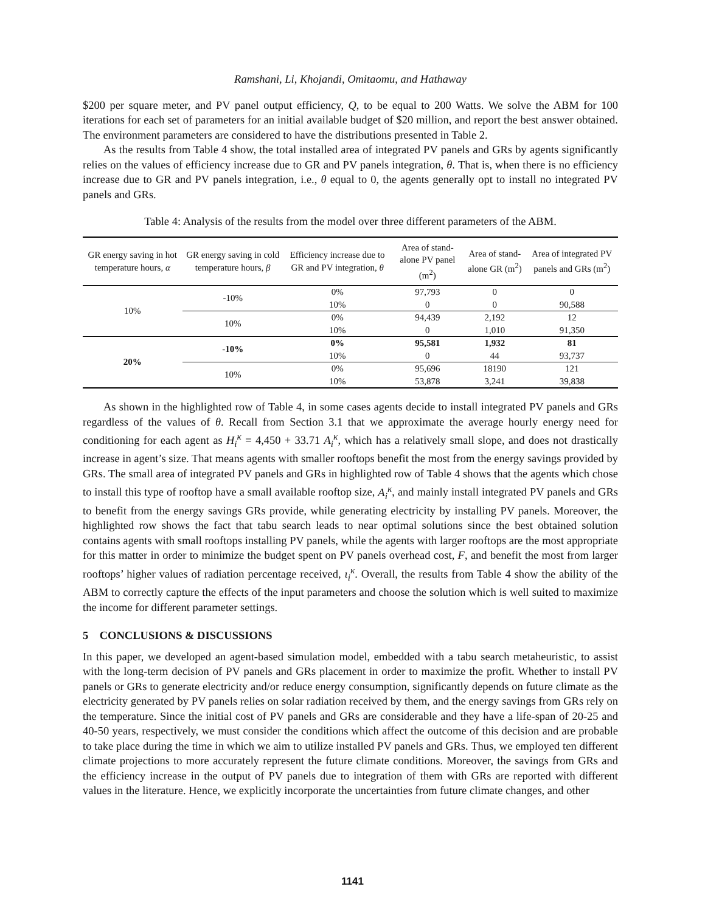Ramshani, Li, Khojandi, Omitaomu, and Hathaway
$200 per square meter, and PV panel output efficiency, Q, to be equal to 200 Watts. We solve the ABM for 100 iterations for each set of parameters for an initial available budget of $20 million, and report the best answer obtained. The environment parameters are considered to have the distributions presented in Table 2.
As the results from Table 4 show, the total installed area of integrated PV panels and GRs by agents significantly relies on the values of efficiency increase due to GR and PV panels integration, θ. That is, when there is no efficiency increase due to GR and PV panels integration, i.e., θ equal to 0, the agents generally opt to install no integrated PV panels and GRs.
Table 4: Analysis of the results from the model over three different parameters of the ABM.
| GR energy saving in hot temperature hours, α | GR energy saving in cold temperature hours, β | Efficiency increase due to GR and PV integration, θ | Area of stand-alone PV panel (m<sup>2</sup>) | Area of stand-alone GR (m<sup>2</sup>) | Area of integrated PV panels and GRs (m<sup>2</sup>) |
| --- | --- | --- | --- | --- | --- |
| 10% | -10% | 0% | 97,793 | 0 | 0 |
| | | 10% | 0 | 0 | 90,588 |
| | 10% | 0% | 94,439 | 2,192 | 12 |
| | | 10% | 0 | 1,010 | 91,350 |
| 20% | -10% | 0% | 95,581 | 1,932 | 81 |
| | | 10% | 0 | 44 | 93,737 |
| | 10% | 0% | 95,696 | 18190 | 121 |
| | | 10% | 53,878 | 3,241 | 39,838 |
As shown in the highlighted row of Table 4, in some cases agents decide to install integrated PV panels and GRs regardless of the values of θ. Recall from Section 3.1 that we approximate the average hourly energy need for conditioning for each agent as H<sub>i</sub><sup>κ</sup> = 4,450 + 33.71 A<sub>i</sub><sup>κ</sup>, which has a relatively small slope, and does not drastically increase in agent’s size. That means agents with smaller rooftops benefit the most from the energy savings provided by GRs. The small area of integrated PV panels and GRs in highlighted row of Table 4 shows that the agents which chose to install this type of rooftop have a small available rooftop size, A<sub>i</sub><sup>κ</sup>, and mainly install integrated PV panels and GRs to benefit from the energy savings GRs provide, while generating electricity by installing PV panels. Moreover, the highlighted row shows the fact that tabu search leads to near optimal solutions since the best obtained solution contains agents with small rooftops installing PV panels, while the agents with larger rooftops are the most appropriate for this matter in order to minimize the budget spent on PV panels overhead cost, F, and benefit the most from larger rooftops’ higher values of radiation percentage received, ι<sub>i</sub><sup>κ</sup>. Overall, the results from Table 4 show the ability of the ABM to correctly capture the effects of the input parameters and choose the solution which is well suited to maximize the income for different parameter settings.
5 CONCLUSIONS & DISCUSSIONS
In this paper, we developed an agent-based simulation model, embedded with a tabu search metaheuristic, to assist with the long-term decision of PV panels and GRs placement in order to maximize the profit. Whether to install PV panels or GRs to generate electricity and/or reduce energy consumption, significantly depends on future climate as the electricity generated by PV panels relies on solar radiation received by them, and the energy savings from GRs rely on the temperature. Since the initial cost of PV panels and GRs are considerable and they have a life-span of 20-25 and 40-50 years, respectively, we must consider the conditions which affect the outcome of this decision and are probable to take place during the time in which we aim to utilize installed PV panels and GRs. Thus, we employed ten different climate projections to more accurately represent the future climate conditions. Moreover, the savings from GRs and the efficiency increase in the output of PV panels due to integration of them with GRs are reported with different values in the literature. Hence, we explicitly incorporate the uncertainties from future climate changes, and other
1141